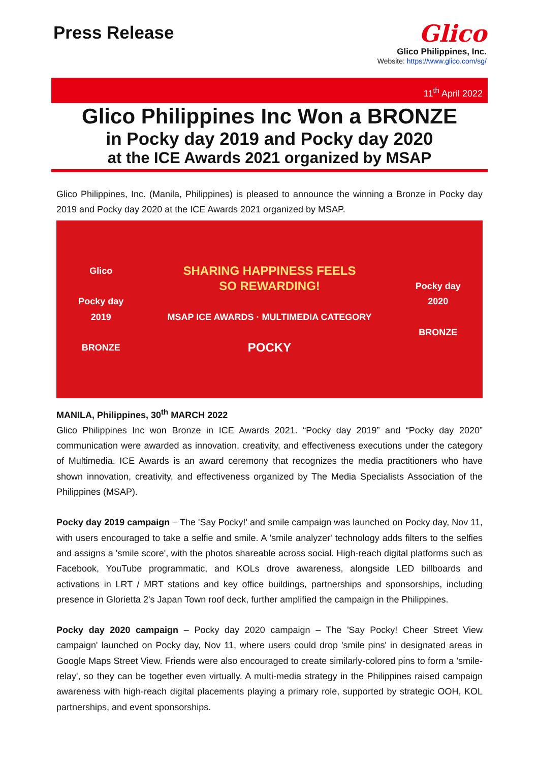Press Release
Glico
Glico Philippines, Inc.
Website: https://www.glico.com/sg/
11<sup>th</sup> April 2022
Glico Philippines Inc Won a BRONZE
in Pocky day 2019 and Pocky day 2020
at the ICE Awards 2021 organized by MSAP
Glico Philippines, Inc. (Manila, Philippines) is pleased to announce the winning a Bronze in Pocky day 2019 and Pocky day 2020 at the ICE Awards 2021 organized by MSAP.
Glico
Pocky day
2019
BRONZE SHARING HAPPINESS FEELS
SO REWARDING!
MSAP ICE AWARDS · MULTIMEDIA CATEGORY
POCKY Pocky day
2020
BRONZE
MANILA, Philippines, 30<sup>th</sup> MARCH 2022
Glico Philippines Inc won Bronze in ICE Awards 2021. “Pocky day 2019” and “Pocky day 2020” communication were awarded as innovation, creativity, and effectiveness executions under the category of Multimedia. ICE Awards is an award ceremony that recognizes the media practitioners who have shown innovation, creativity, and effectiveness organized by The Media Specialists Association of the Philippines (MSAP).
Pocky day 2019 campaign – The 'Say Pocky!' and smile campaign was launched on Pocky day, Nov 11, with users encouraged to take a selfie and smile. A 'smile analyzer' technology adds filters to the selfies and assigns a 'smile score', with the photos shareable across social. High-reach digital platforms such as Facebook, YouTube programmatic, and KOLs drove awareness, alongside LED billboards and activations in LRT / MRT stations and key office buildings, partnerships and sponsorships, including presence in Glorietta 2's Japan Town roof deck, further amplified the campaign in the Philippines.
Pocky day 2020 campaign – Pocky day 2020 campaign – The 'Say Pocky! Cheer Street View campaign' launched on Pocky day, Nov 11, where users could drop 'smile pins' in designated areas in Google Maps Street View. Friends were also encouraged to create similarly-colored pins to form a 'smile-relay', so they can be together even virtually. A multi-media strategy in the Philippines raised campaign awareness with high-reach digital placements playing a primary role, supported by strategic OOH, KOL partnerships, and event sponsorships.